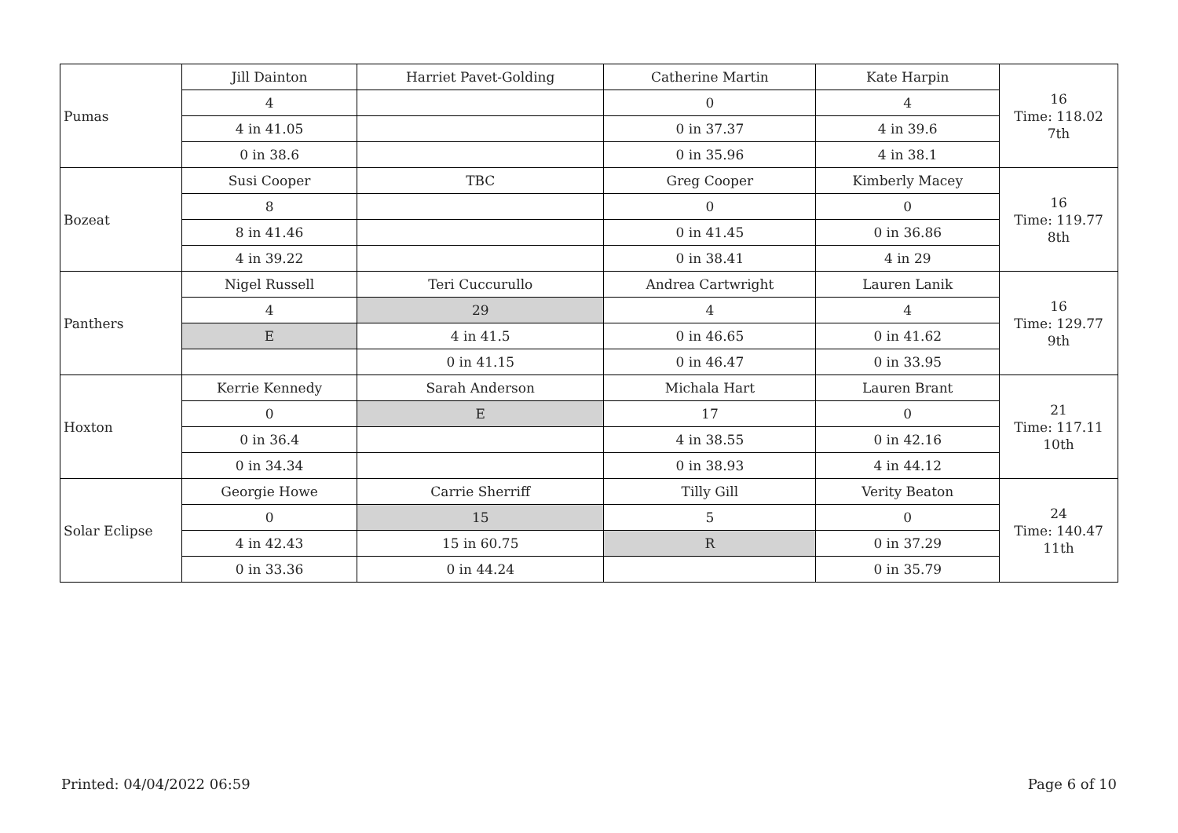| Pumas | Jill Dainton | Harriet Pavet-Golding | Catherine Martin | Kate Harpin | 16 Time: 118.02 7th |
| | 4 | | 0 | 4 | |
| | 4 in 41.05 | | 0 in 37.37 | 4 in 39.6 | |
| | 0 in 38.6 | | 0 in 35.96 | 4 in 38.1 | |
| Bozeat | Susi Cooper | TBC | Greg Cooper | Kimberly Macey | 16 Time: 119.77 8th |
| | 8 | | 0 | 0 | |
| | 8 in 41.46 | | 0 in 41.45 | 0 in 36.86 | |
| | 4 in 39.22 | | 0 in 38.41 | 4 in 29 | |
| Panthers | Nigel Russell | Teri Cuccurullo | Andrea Cartwright | Lauren Lanik | 16 Time: 129.77 9th |
| | 4 | 29 | 4 | 4 | |
| | E | 4 in 41.5 | 0 in 46.65 | 0 in 41.62 | |
| | | 0 in 41.15 | 0 in 46.47 | 0 in 33.95 | |
| Hoxton | Kerrie Kennedy | Sarah Anderson | Michala Hart | Lauren Brant | 21 Time: 117.11 10th |
| | 0 | E | 17 | 0 | |
| | 0 in 36.4 | | 4 in 38.55 | 0 in 42.16 | |
| | 0 in 34.34 | | 0 in 38.93 | 4 in 44.12 | |
| Solar Eclipse | Georgie Howe | Carrie Sherriff | Tilly Gill | Verity Beaton | 24 Time: 140.47 11th |
| | 0 | 15 | 5 | 0 | |
| | 4 in 42.43 | 15 in 60.75 | R | 0 in 37.29 | |
| | 0 in 33.36 | 0 in 44.24 | | 0 in 35.79 | |
Printed: 04/04/2022 06:59 Page 6 of 10